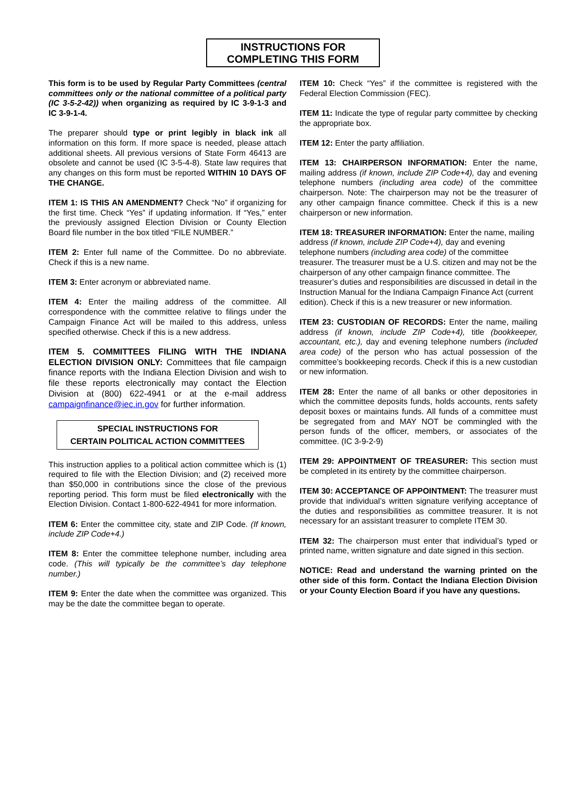INSTRUCTIONS FOR
COMPLETING THIS FORM
This form is to be used by Regular Party Committees (central committees only or the national committee of a political party (IC 3-5-2-42)) when organizing as required by IC 3-9-1-3 and IC 3-9-1-4.
The preparer should type or print legibly in black ink all information on this form. If more space is needed, please attach additional sheets. All previous versions of State Form 46413 are obsolete and cannot be used (IC 3-5-4-8). State law requires that any changes on this form must be reported WITHIN 10 DAYS OF THE CHANGE.
ITEM 1: IS THIS AN AMENDMENT? Check “No” if organizing for the first time. Check “Yes” if updating information. If “Yes,” enter the previously assigned Election Division or County Election Board file number in the box titled “FILE NUMBER.”
ITEM 2: Enter full name of the Committee. Do no abbreviate. Check if this is a new name.
ITEM 3: Enter acronym or abbreviated name.
ITEM 4: Enter the mailing address of the committee. All correspondence with the committee relative to filings under the Campaign Finance Act will be mailed to this address, unless specified otherwise. Check if this is a new address.
ITEM 5. COMMITTEES FILING WITH THE INDIANA ELECTION DIVISION ONLY: Committees that file campaign finance reports with the Indiana Election Division and wish to file these reports electronically may contact the Election Division at (800) 622-4941 or at the e-mail address campaignfinance@iec.in.gov for further information.
SPECIAL INSTRUCTIONS FOR
CERTAIN POLITICAL ACTION COMMITTEES
This instruction applies to a political action committee which is (1) required to file with the Election Division; and (2) received more than $50,000 in contributions since the close of the previous reporting period. This form must be filed electronically with the Election Division. Contact 1-800-622-4941 for more information.
ITEM 6: Enter the committee city, state and ZIP Code. (If known, include ZIP Code+4.)
ITEM 8: Enter the committee telephone number, including area code. (This will typically be the committee’s day telephone number.)
ITEM 9: Enter the date when the committee was organized. This may be the date the committee began to operate.
ITEM 10: Check “Yes” if the committee is registered with the Federal Election Commission (FEC).
ITEM 11: Indicate the type of regular party committee by checking the appropriate box.
ITEM 12: Enter the party affiliation.
ITEM 13: CHAIRPERSON INFORMATION: Enter the name, mailing address (if known, include ZIP Code+4), day and evening telephone numbers (including area code) of the committee chairperson. Note: The chairperson may not be the treasurer of any other campaign finance committee. Check if this is a new chairperson or new information.
ITEM 18: TREASURER INFORMATION: Enter the name, mailing address (if known, include ZIP Code+4), day and evening telephone numbers (including area code) of the committee treasurer. The treasurer must be a U.S. citizen and may not be the chairperson of any other campaign finance committee. The treasurer’s duties and responsibilities are discussed in detail in the Instruction Manual for the Indiana Campaign Finance Act (current edition). Check if this is a new treasurer or new information.
ITEM 23: CUSTODIAN OF RECORDS: Enter the name, mailing address (if known, include ZIP Code+4), title (bookkeeper, accountant, etc.), day and evening telephone numbers (included area code) of the person who has actual possession of the committee’s bookkeeping records. Check if this is a new custodian or new information.
ITEM 28: Enter the name of all banks or other depositories in which the committee deposits funds, holds accounts, rents safety deposit boxes or maintains funds. All funds of a committee must be segregated from and MAY NOT be commingled with the person funds of the officer, members, or associates of the committee. (IC 3-9-2-9)
ITEM 29: APPOINTMENT OF TREASURER: This section must be completed in its entirety by the committee chairperson.
ITEM 30: ACCEPTANCE OF APPOINTMENT: The treasurer must provide that individual’s written signature verifying acceptance of the duties and responsibilities as committee treasurer. It is not necessary for an assistant treasurer to complete ITEM 30.
ITEM 32: The chairperson must enter that individual’s typed or printed name, written signature and date signed in this section.
NOTICE: Read and understand the warning printed on the other side of this form. Contact the Indiana Election Division or your County Election Board if you have any questions.